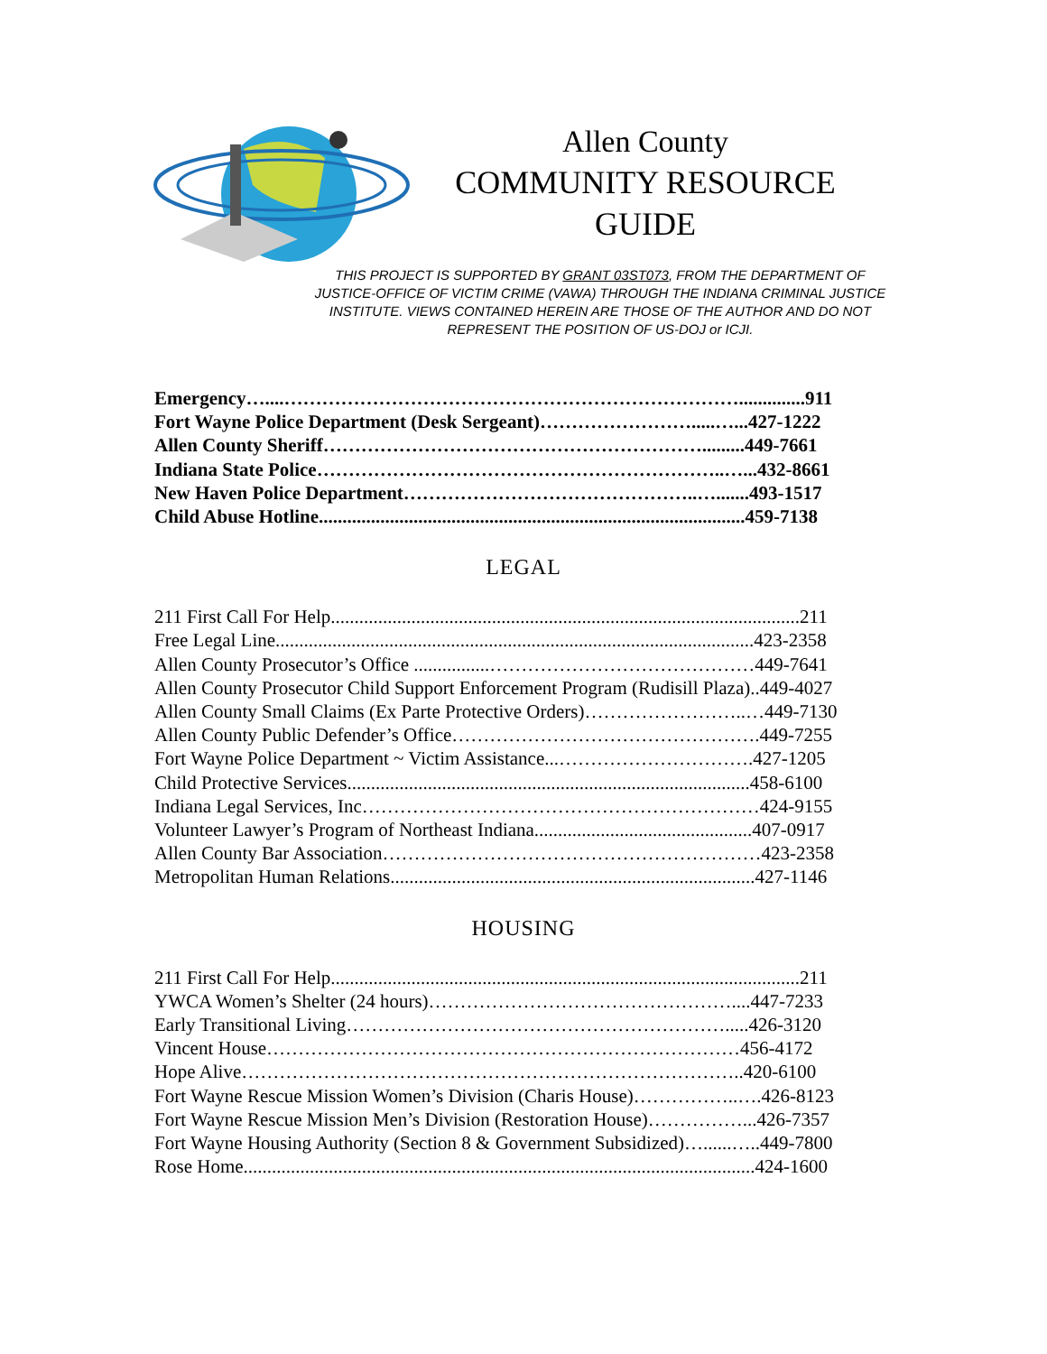Allen County
COMMUNITY RESOURCE
GUIDE
THIS PROJECT IS SUPPORTED BY GRANT 03ST073, FROM THE DEPARTMENT OF JUSTICE-OFFICE OF VICTIM CRIME (VAWA) THROUGH THE INDIANA CRIMINAL JUSTICE INSTITUTE. VIEWS CONTAINED HEREIN ARE THOSE OF THE AUTHOR AND DO NOT REPRESENT THE POSITION OF US-DOJ or ICJI.
Emergency…....………………………………………………………………..............911
Fort Wayne Police Department (Desk Sergeant)…………………….....…...427-1222
Allen County Sheriff…………………………………………………….........449-7661
Indiana State Police………………………………………………………..…...432-8661
New Haven Police Department………………………………………..….......493-1517
Child Abuse Hotline..........................................................................................459-7138
LEGAL
211 First Call For Help...................................................................................................211
Free Legal Line.....................................................................................................423-2358
Allen County Prosecutor’s Office ................……………………………………449-7641
Allen County Prosecutor Child Support Enforcement Program (Rudisill Plaza)..449-4027
Allen County Small Claims (Ex Parte Protective Orders)……………………..…449-7130
Allen County Public Defender’s Office………………………………………….449-7255
Fort Wayne Police Department ~ Victim Assistance...………………………….427-1205
Child Protective Services.....................................................................................458-6100
Indiana Legal Services, Inc………………………………………………………424-9155
Volunteer Lawyer’s Program of Northeast Indiana..............................................407-0917
Allen County Bar Association……………………………………………………423-2358
Metropolitan Human Relations.............................................................................427-1146
HOUSING
211 First Call For Help...................................................................................................211
YWCA Women’s Shelter (24 hours)…………………………………………....447-7233
Early Transitional Living…………………………………………………….....426-3120
Vincent House…………………………………………………………………456-4172
Hope Alive……………………………………………………………………..420-6100
Fort Wayne Rescue Mission Women’s Division (Charis House)……………..….426-8123
Fort Wayne Rescue Mission Men’s Division (Restoration House)……………...426-7357
Fort Wayne Housing Authority (Section 8 & Government Subsidized)…......…..449-7800
Rose Home............................................................................................................424-1600